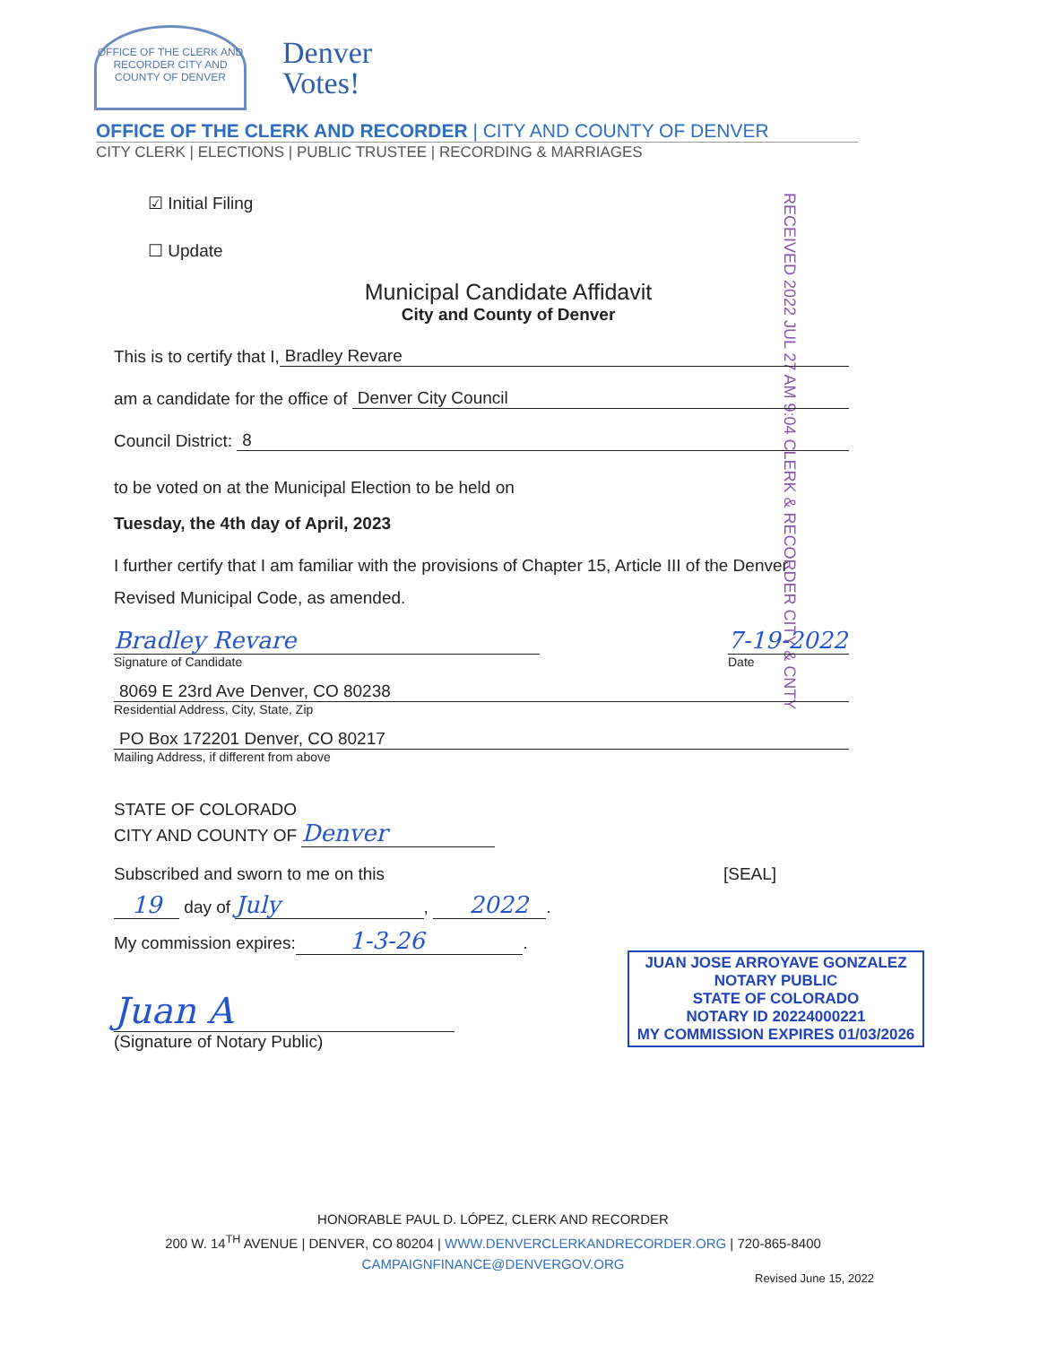OFFICE OF THE CLERK AND RECORDER CITY AND COUNTY OF DENVER
Denver
Votes!
OFFICE OF THE CLERK AND RECORDER | CITY AND COUNTY OF DENVER
CITY CLERK | ELECTIONS | PUBLIC TRUSTEE | RECORDING & MARRIAGES
RECEIVED 2022 JUL 27 AM 9:04 CLERK & RECORDER CITY & CNTY
☑ Initial Filing
☐ Update
Municipal Candidate Affidavit
City and County of Denver
This is to certify that I, Bradley Revare
am a candidate for the office of Denver City Council
Council District: 8
to be voted on at the Municipal Election to be held on
Tuesday, the 4th day of April, 2023
I further certify that I am familiar with the provisions of Chapter 15, Article III of the Denver Revised Municipal Code, as amended.
Bradley Revare 7-19-2022
Signature of Candidate Date
8069 E 23rd Ave Denver, CO 80238
Residential Address, City, State, Zip
PO Box 172201 Denver, CO 80217
Mailing Address, if different from above
STATE OF COLORADO
CITY AND COUNTY OF Denver
Subscribed and sworn to me on this [SEAL]
19 day of July, 2022.
My commission expires: 1-3-26.
Juan A
(Signature of Notary Public)
JUAN JOSE ARROYAVE GONZALEZ
NOTARY PUBLIC
STATE OF COLORADO
NOTARY ID 20224000221
MY COMMISSION EXPIRES 01/03/2026
HONORABLE PAUL D. LÓPEZ, CLERK AND RECORDER
200 W. 14<sup>TH</sup> AVENUE | DENVER, CO 80204 | WWW.DENVERCLERKANDRECORDER.ORG | 720-865-8400
CAMPAIGNFINANCE@DENVERGOV.ORG
Revised June 15, 2022